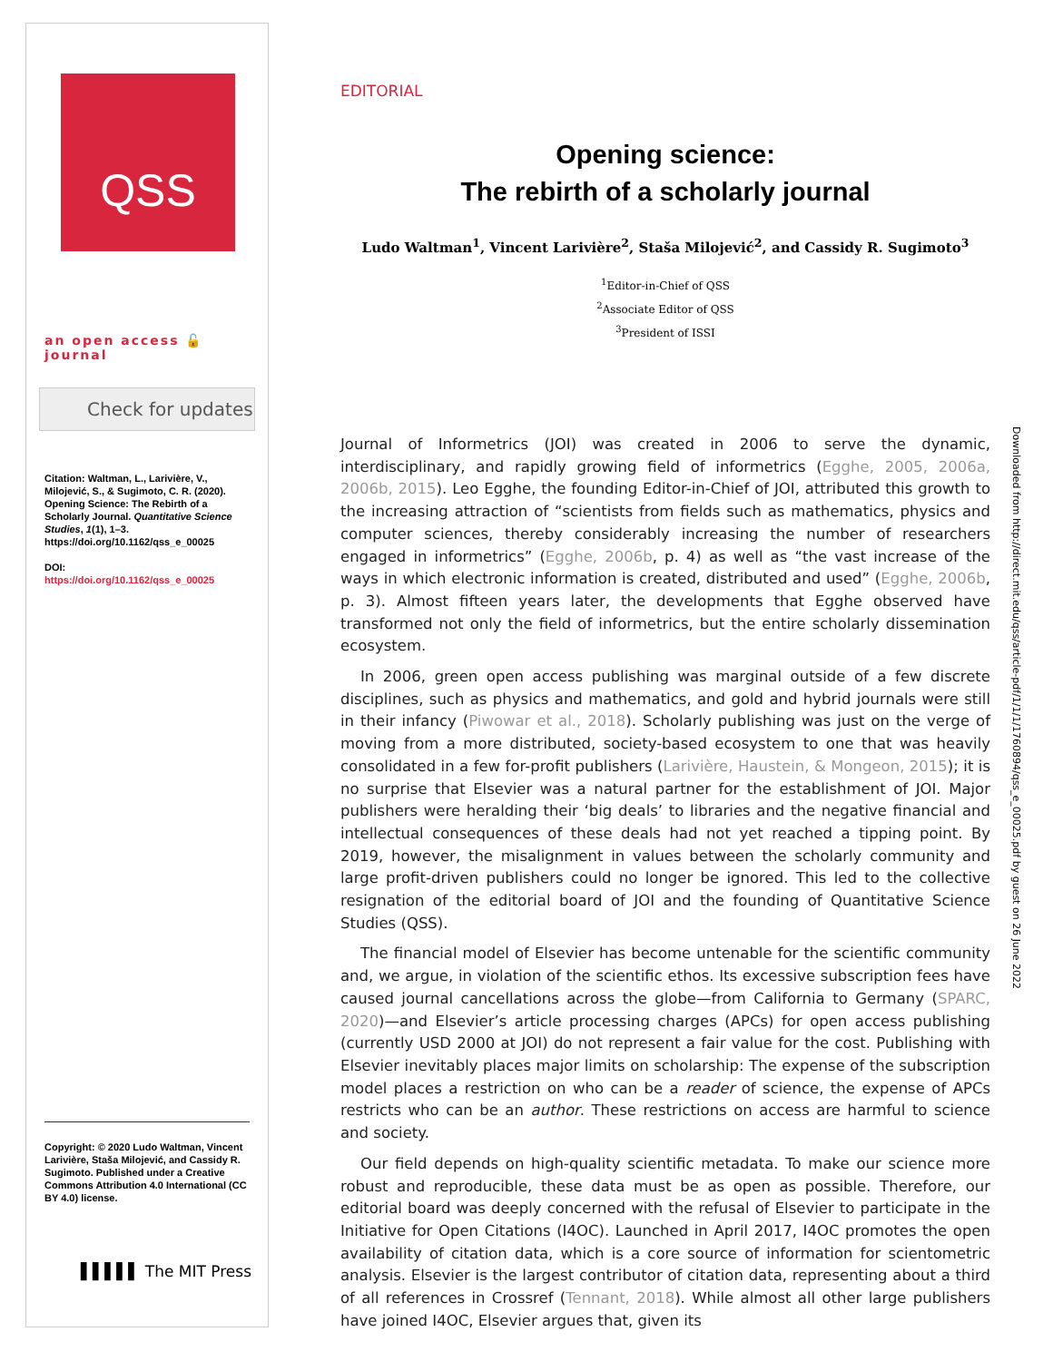QSS
an open access 🔓 journal
Check for updates
Citation: Waltman, L., Larivière, V., Milojević, S., & Sugimoto, C. R. (2020). Opening Science: The Rebirth of a Scholarly Journal. Quantitative Science Studies, 1(1), 1–3. https://doi.org/10.1162/qss_e_00025
DOI:
https://doi.org/10.1162/qss_e_00025
Copyright: © 2020 Ludo Waltman, Vincent Larivière, Staša Milojević, and Cassidy R. Sugimoto. Published under a Creative Commons Attribution 4.0 International (CC BY 4.0) license.
▌▌▌▌▌ The MIT Press
EDITORIAL
Opening science:
The rebirth of a scholarly journal
Ludo Waltman<sup>1</sup>, Vincent Larivière<sup>2</sup>, Staša Milojević<sup>2</sup>, and Cassidy R. Sugimoto<sup>3</sup>
<sup>1</sup> Editor-in-Chief of QSS
<sup>2</sup> Associate Editor of QSS
<sup>3</sup> President of ISSI
Journal of Informetrics (JOI) was created in 2006 to serve the dynamic, interdisciplinary, and rapidly growing field of informetrics (Egghe, 2005, 2006a, 2006b, 2015). Leo Egghe, the founding Editor-in-Chief of JOI, attributed this growth to the increasing attraction of “scientists from fields such as mathematics, physics and computer sciences, thereby considerably increasing the number of researchers engaged in informetrics” (Egghe, 2006b, p. 4) as well as “the vast increase of the ways in which electronic information is created, distributed and used” (Egghe, 2006b, p. 3). Almost fifteen years later, the developments that Egghe observed have transformed not only the field of informetrics, but the entire scholarly dissemination ecosystem.
In 2006, green open access publishing was marginal outside of a few discrete disciplines, such as physics and mathematics, and gold and hybrid journals were still in their infancy (Piwowar et al., 2018). Scholarly publishing was just on the verge of moving from a more distributed, society-based ecosystem to one that was heavily consolidated in a few for-profit publishers (Larivière, Haustein, & Mongeon, 2015); it is no surprise that Elsevier was a natural partner for the establishment of JOI. Major publishers were heralding their ‘big deals’ to libraries and the negative financial and intellectual consequences of these deals had not yet reached a tipping point. By 2019, however, the misalignment in values between the scholarly community and large profit-driven publishers could no longer be ignored. This led to the collective resignation of the editorial board of JOI and the founding of Quantitative Science Studies (QSS).
The financial model of Elsevier has become untenable for the scientific community and, we argue, in violation of the scientific ethos. Its excessive subscription fees have caused journal cancellations across the globe—from California to Germany (SPARC, 2020)—and Elsevier’s article processing charges (APCs) for open access publishing (currently USD 2000 at JOI) do not represent a fair value for the cost. Publishing with Elsevier inevitably places major limits on scholarship: The expense of the subscription model places a restriction on who can be a reader of science, the expense of APCs restricts who can be an author. These restrictions on access are harmful to science and society.
Our field depends on high-quality scientific metadata. To make our science more robust and reproducible, these data must be as open as possible. Therefore, our editorial board was deeply concerned with the refusal of Elsevier to participate in the Initiative for Open Citations (I4OC). Launched in April 2017, I4OC promotes the open availability of citation data, which is a core source of information for scientometric analysis. Elsevier is the largest contributor of citation data, representing about a third of all references in Crossref (Tennant, 2018). While almost all other large publishers have joined I4OC, Elsevier argues that, given its
Downloaded from http://direct.mit.edu/qss/article-pdf/1/1/1/1760894/qss_e_00025.pdf by guest on 26 June 2022